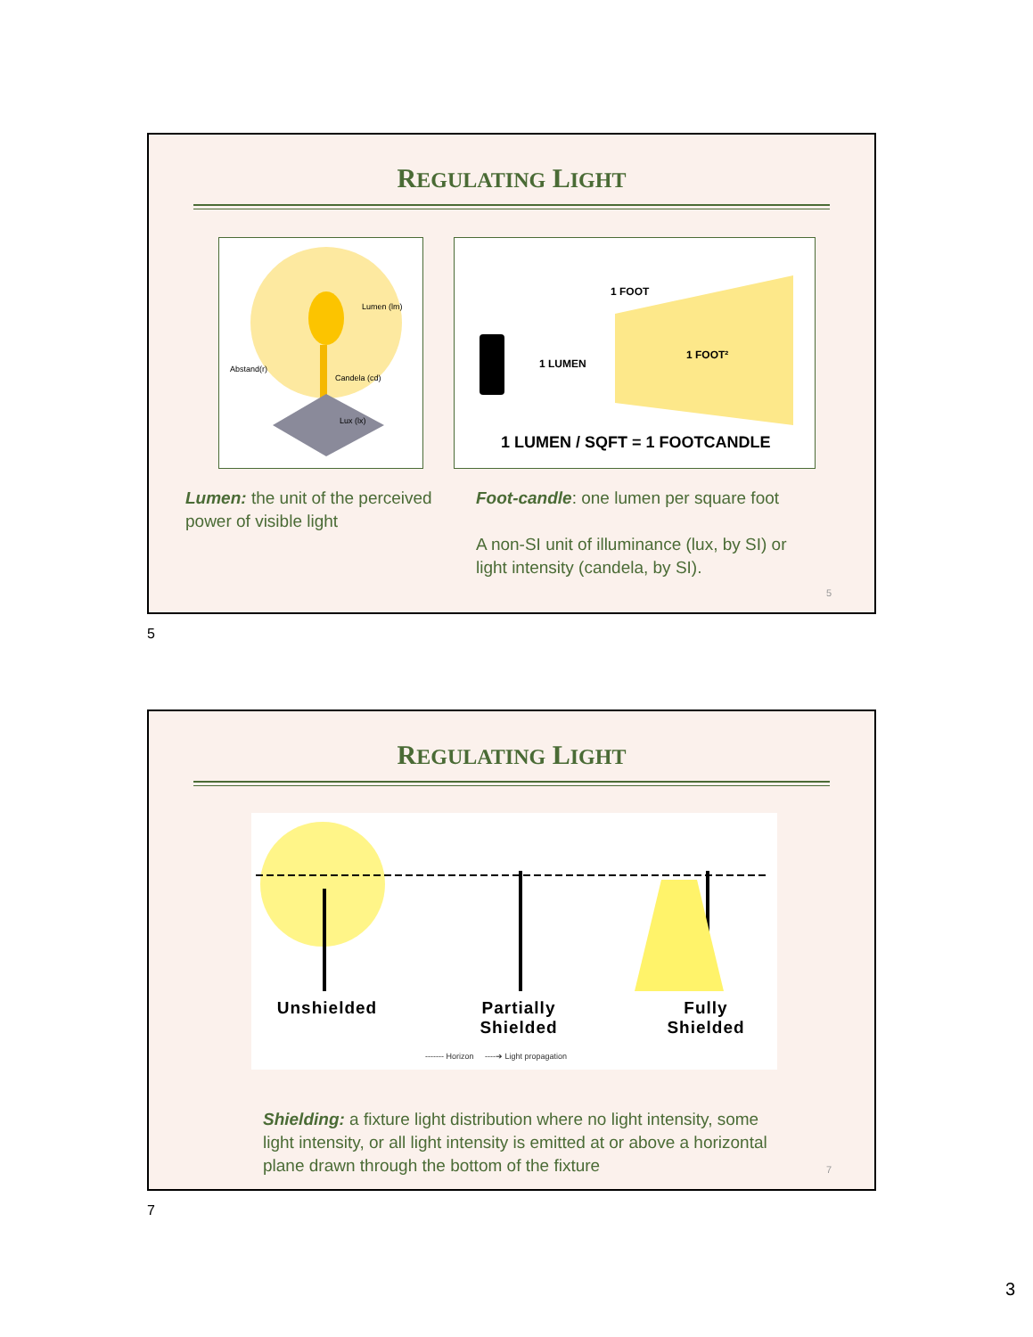REGULATING LIGHT
Lumen (lm)
Abstand(r)
Candela (cd)
Lux (lx)
1 FOOT
1 LUMEN
1 FOOT²
1 LUMEN / SQFT = 1 FOOTCANDLE
Lumen: the unit of the perceived power of visible light
Foot-candle: one lumen per square foot
A non-SI unit of illuminance (lux, by SI) or light intensity (candela, by SI).
5
5
REGULATING LIGHT
Unshielded Partially
Shielded
Fully
Shielded
------- Horizon ----➔ Light propagation
Shielding: a fixture light distribution where no light intensity, some light intensity, or all light intensity is emitted at or above a horizontal plane drawn through the bottom of the fixture
7
7
3